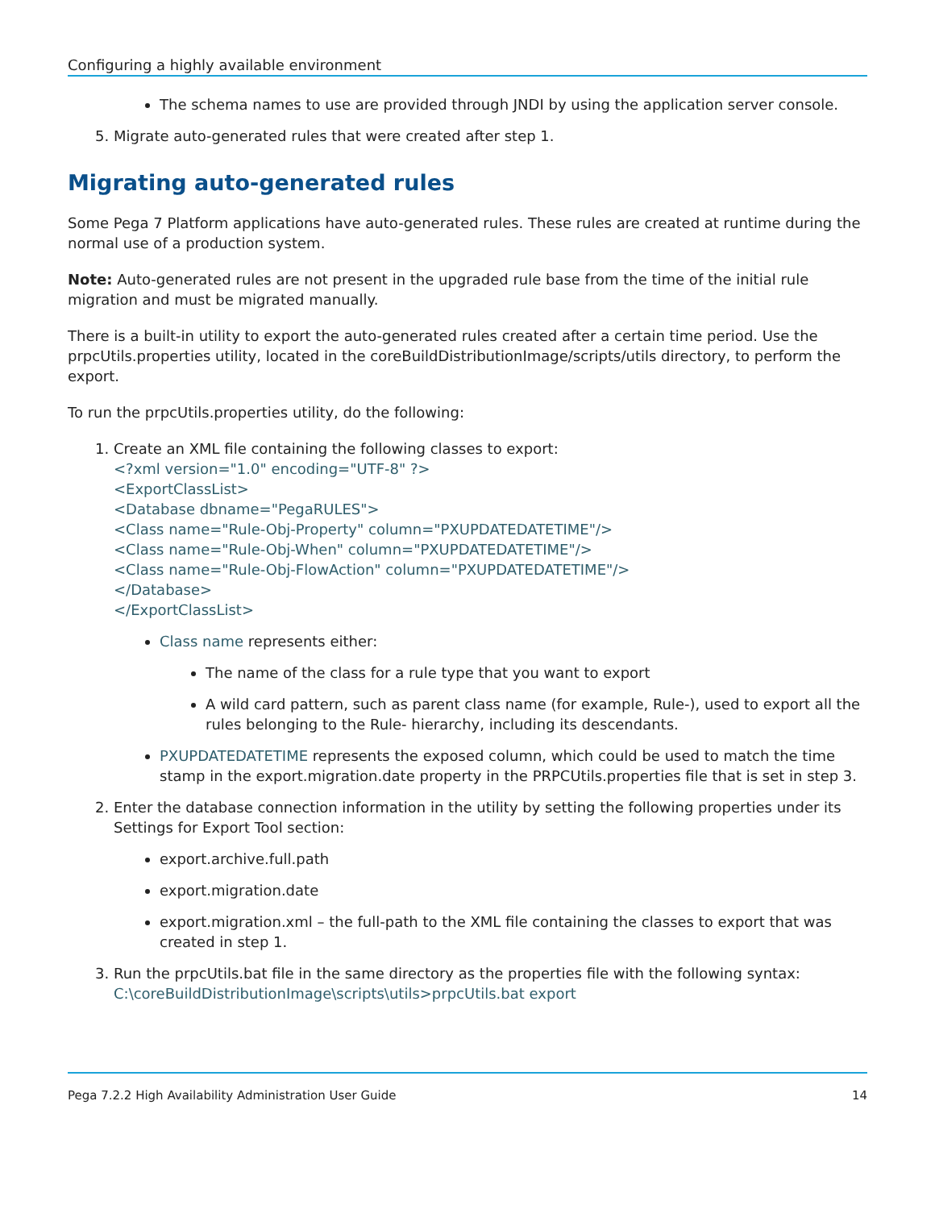Configuring a highly available environment
The schema names to use are provided through JNDI by using the application server console.
5. Migrate auto-generated rules that were created after step 1.
Migrating auto-generated rules
Some Pega 7 Platform applications have auto-generated rules. These rules are created at runtime during the normal use of a production system.
Note: Auto-generated rules are not present in the upgraded rule base from the time of the initial rule migration and must be migrated manually.
There is a built-in utility to export the auto-generated rules created after a certain time period. Use the prpcUtils.properties utility, located in the coreBuildDistributionImage/scripts/utils directory, to perform the export.
To run the prpcUtils.properties utility, do the following:
1. Create an XML file containing the following classes to export:
<?xml version="1.0" encoding="UTF-8" ?>
<ExportClassList>
<Database dbname="PegaRULES">
<Class name="Rule-Obj-Property" column="PXUPDATEDATETIME"/>
<Class name="Rule-Obj-When" column="PXUPDATEDATETIME"/>
<Class name="Rule-Obj-FlowAction" column="PXUPDATEDATETIME"/>
</Database>
</ExportClassList>
Class name represents either:
The name of the class for a rule type that you want to export
A wild card pattern, such as parent class name (for example, Rule-), used to export all the rules belonging to the Rule- hierarchy, including its descendants.
PXUPDATEDATETIME represents the exposed column, which could be used to match the time stamp in the export.migration.date property in the PRPCUtils.properties file that is set in step 3.
2. Enter the database connection information in the utility by setting the following properties under its Settings for Export Tool section:
export.archive.full.path
export.migration.date
export.migration.xml – the full-path to the XML file containing the classes to export that was created in step 1.
3. Run the prpcUtils.bat file in the same directory as the properties file with the following syntax:
C:\coreBuildDistributionImage\scripts\utils>prpcUtils.bat export
Pega 7.2.2 High Availability Administration User Guide 14